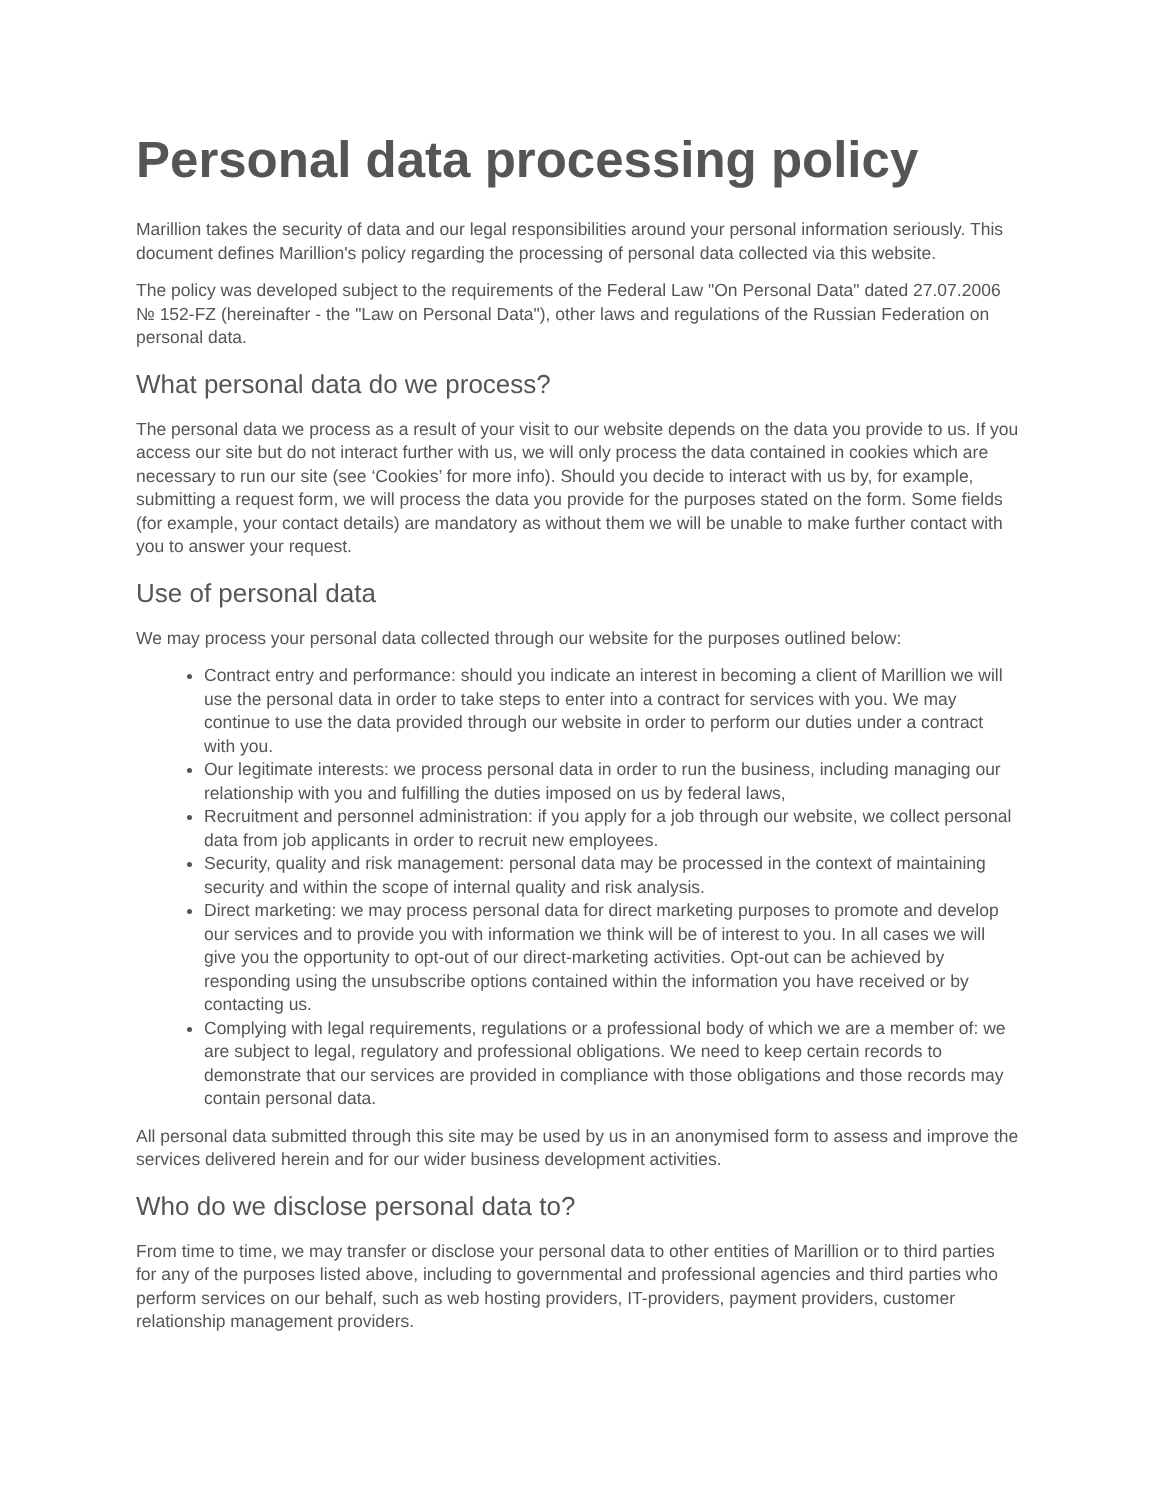Personal data processing policy
Marillion takes the security of data and our legal responsibilities around your personal information seriously. This document defines Marillion's policy regarding the processing of personal data collected via this website.
The policy was developed subject to the requirements of the Federal Law "On Personal Data" dated 27.07.2006 № 152-FZ (hereinafter - the "Law on Personal Data"), other laws and regulations of the Russian Federation on personal data.
What personal data do we process?
The personal data we process as a result of your visit to our website depends on the data you provide to us. If you access our site but do not interact further with us, we will only process the data contained in cookies which are necessary to run our site (see ‘Cookies’ for more info). Should you decide to interact with us by, for example, submitting a request form, we will process the data you provide for the purposes stated on the form. Some fields (for example, your contact details) are mandatory as without them we will be unable to make further contact with you to answer your request.
Use of personal data
We may process your personal data collected through our website for the purposes outlined below:
Contract entry and performance: should you indicate an interest in becoming a client of Marillion we will use the personal data in order to take steps to enter into a contract for services with you. We may continue to use the data provided through our website in order to perform our duties under a contract with you.
Our legitimate interests: we process personal data in order to run the business, including managing our relationship with you and fulfilling the duties imposed on us by federal laws,
Recruitment and personnel administration: if you apply for a job through our website, we collect personal data from job applicants in order to recruit new employees.
Security, quality and risk management: personal data may be processed in the context of maintaining security and within the scope of internal quality and risk analysis.
Direct marketing: we may process personal data for direct marketing purposes to promote and develop our services and to provide you with information we think will be of interest to you. In all cases we will give you the opportunity to opt-out of our direct-marketing activities. Opt-out can be achieved by responding using the unsubscribe options contained within the information you have received or by contacting us.
Complying with legal requirements, regulations or a professional body of which we are a member of: we are subject to legal, regulatory and professional obligations. We need to keep certain records to demonstrate that our services are provided in compliance with those obligations and those records may contain personal data.
All personal data submitted through this site may be used by us in an anonymised form to assess and improve the services delivered herein and for our wider business development activities.
Who do we disclose personal data to?
From time to time, we may transfer or disclose your personal data to other entities of Marillion or to third parties for any of the purposes listed above, including to governmental and professional agencies and third parties who perform services on our behalf, such as web hosting providers, IT-providers, payment providers, customer relationship management providers.